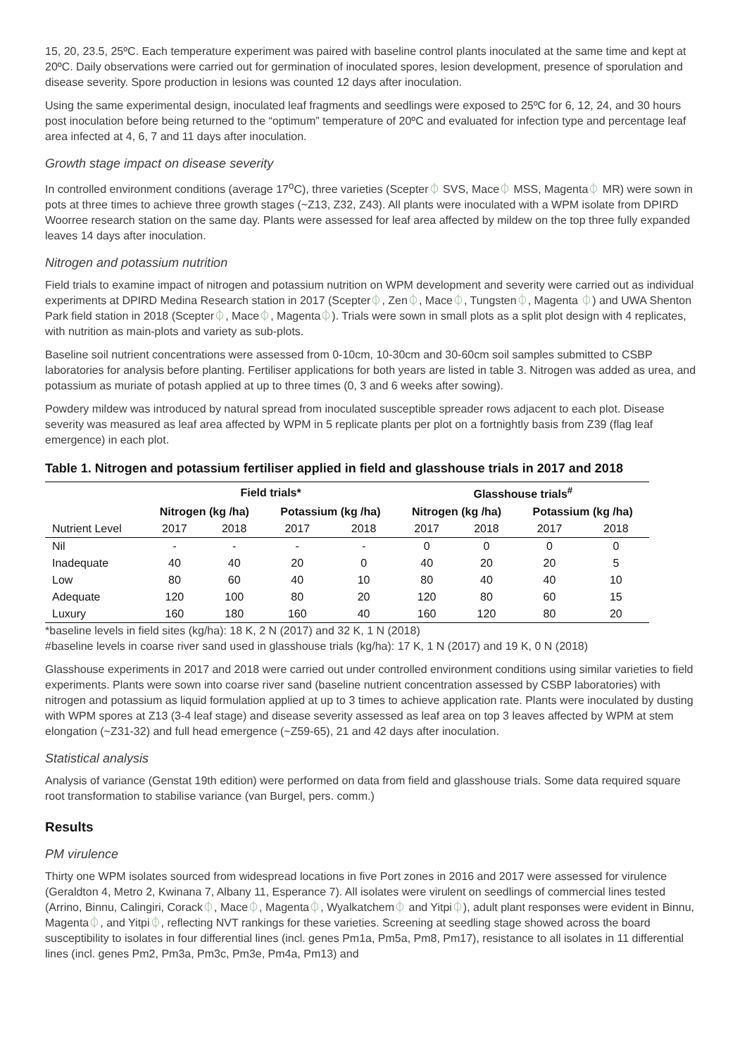15, 20, 23.5, 25ºC. Each temperature experiment was paired with baseline control plants inoculated at the same time and kept at 20ºC. Daily observations were carried out for germination of inoculated spores, lesion development, presence of sporulation and disease severity. Spore production in lesions was counted 12 days after inoculation.
Using the same experimental design, inoculated leaf fragments and seedlings were exposed to 25ºC for 6, 12, 24, and 30 hours post inoculation before being returned to the “optimum” temperature of 20ºC and evaluated for infection type and percentage leaf area infected at 4, 6, 7 and 11 days after inoculation.
Growth stage impact on disease severity
In controlled environment conditions (average 17<sup>o</sup>C), three varieties (Scepter⏀ SVS, Mace⏀ MSS, Magenta⏀ MR) were sown in pots at three times to achieve three growth stages (~Z13, Z32, Z43). All plants were inoculated with a WPM isolate from DPIRD Woorree research station on the same day. Plants were assessed for leaf area affected by mildew on the top three fully expanded leaves 14 days after inoculation.
Nitrogen and potassium nutrition
Field trials to examine impact of nitrogen and potassium nutrition on WPM development and severity were carried out as individual experiments at DPIRD Medina Research station in 2017 (Scepter⏀, Zen⏀, Mace⏀, Tungsten⏀, Magenta ⏀) and UWA Shenton Park field station in 2018 (Scepter⏀, Mace⏀, Magenta⏀). Trials were sown in small plots as a split plot design with 4 replicates, with nutrition as main-plots and variety as sub-plots.
Baseline soil nutrient concentrations were assessed from 0-10cm, 10-30cm and 30-60cm soil samples submitted to CSBP laboratories for analysis before planting. Fertiliser applications for both years are listed in table 3. Nitrogen was added as urea, and potassium as muriate of potash applied at up to three times (0, 3 and 6 weeks after sowing).
Powdery mildew was introduced by natural spread from inoculated susceptible spreader rows adjacent to each plot. Disease severity was measured as leaf area affected by WPM in 5 replicate plants per plot on a fortnightly basis from Z39 (flag leaf emergence) in each plot.
Table 1. Nitrogen and potassium fertiliser applied in field and glasshouse trials in 2017 and 2018
| | Field trials* | | | | Glasshouse trials<sup>#</sup> | | | |
| --- | --- | --- | --- | --- | --- | --- | --- | --- |
| | Nitrogen (kg /ha) | | Potassium (kg /ha) | | Nitrogen (kg /ha) | | Potassium (kg /ha) | |
| Nutrient Level | 2017 | 2018 | 2017 | 2018 | 2017 | 2018 | 2017 | 2018 |
| Nil | - | - | - | - | 0 | 0 | 0 | 0 |
| Inadequate | 40 | 40 | 20 | 0 | 40 | 20 | 20 | 5 |
| Low | 80 | 60 | 40 | 10 | 80 | 40 | 40 | 10 |
| Adequate | 120 | 100 | 80 | 20 | 120 | 80 | 60 | 15 |
| Luxury | 160 | 180 | 160 | 40 | 160 | 120 | 80 | 20 |
*baseline levels in field sites (kg/ha): 18 K, 2 N (2017) and 32 K, 1 N (2018)
#baseline levels in coarse river sand used in glasshouse trials (kg/ha): 17 K, 1 N (2017) and 19 K, 0 N (2018)
Glasshouse experiments in 2017 and 2018 were carried out under controlled environment conditions using similar varieties to field experiments. Plants were sown into coarse river sand (baseline nutrient concentration assessed by CSBP laboratories) with nitrogen and potassium as liquid formulation applied at up to 3 times to achieve application rate. Plants were inoculated by dusting with WPM spores at Z13 (3-4 leaf stage) and disease severity assessed as leaf area on top 3 leaves affected by WPM at stem elongation (~Z31-32) and full head emergence (~Z59-65), 21 and 42 days after inoculation.
Statistical analysis
Analysis of variance (Genstat 19th edition) were performed on data from field and glasshouse trials. Some data required square root transformation to stabilise variance (van Burgel, pers. comm.)
Results
PM virulence
Thirty one WPM isolates sourced from widespread locations in five Port zones in 2016 and 2017 were assessed for virulence (Geraldton 4, Metro 2, Kwinana 7, Albany 11, Esperance 7). All isolates were virulent on seedlings of commercial lines tested (Arrino, Binnu, Calingiri, Corack⏀, Mace⏀, Magenta⏀, Wyalkatchem⏀ and Yitpi⏀), adult plant responses were evident in Binnu, Magenta⏀, and Yitpi⏀, reflecting NVT rankings for these varieties. Screening at seedling stage showed across the board susceptibility to isolates in four differential lines (incl. genes Pm1a, Pm5a, Pm8, Pm17), resistance to all isolates in 11 differential lines (incl. genes Pm2, Pm3a, Pm3c, Pm3e, Pm4a, Pm13) and